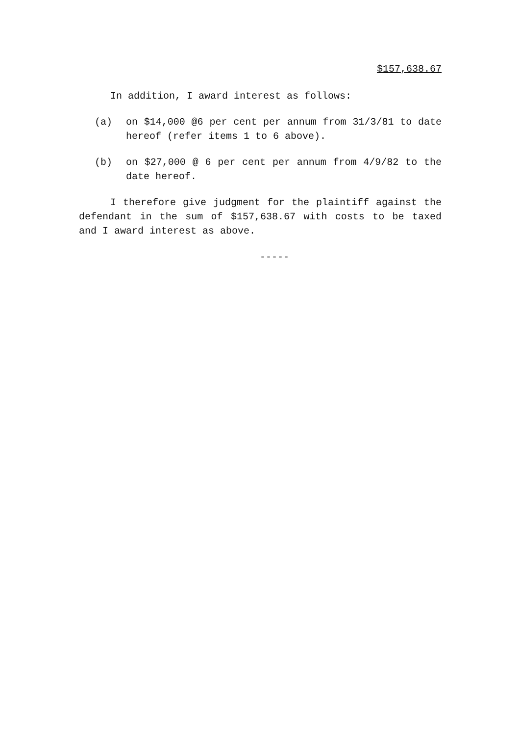$157,638.67
In addition, I award interest as follows:
(a) on $14,000 @6 per cent per annum from 31/3/81 to date hereof (refer items 1 to 6 above).
(b) on $27,000 @ 6 per cent per annum from 4/9/82 to the date hereof.
I therefore give judgment for the plaintiff against the defendant in the sum of $157,638.67 with costs to be taxed and I award interest as above.
-----